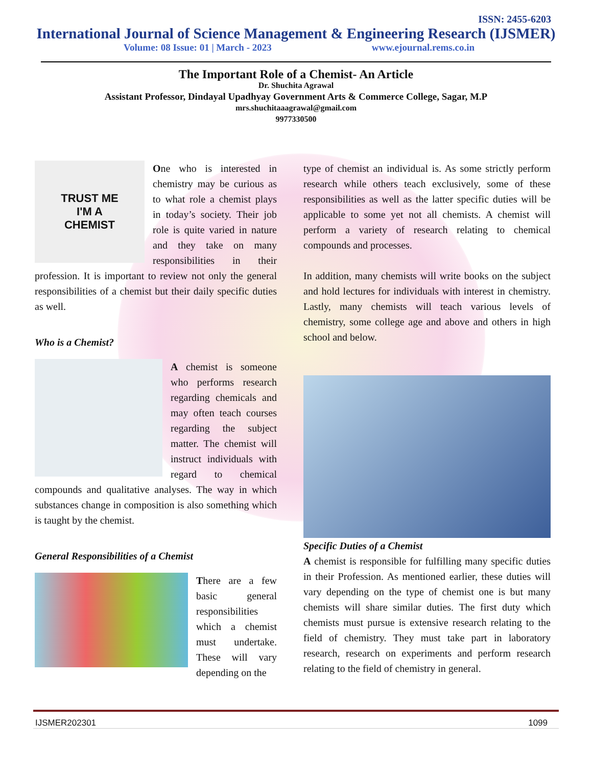ISSN: 2455-6203
International Journal of Science Management & Engineering Research (IJSMER)
Volume: 08 Issue: 01 | March - 2023 www.ejournal.rems.co.in
The Important Role of a Chemist- An Article
Dr. Shuchita Agrawal
Assistant Professor, Dindayal Upadhyay Government Arts & Commerce College, Sagar, M.P
mrs.shuchitaaagrawal@gmail.com
9977330500
TRUST ME
I'M A
CHEMIST
One who is interested in chemistry may be curious as to what role a chemist plays in today’s society. Their job role is quite varied in nature and they take on many responsibilities in their profession. It is important to review not only the general responsibilities of a chemist but their daily specific duties as well.
Who is a Chemist?
A chemist is someone who performs research regarding chemicals and may often teach courses regarding the subject matter. The chemist will instruct individuals with regard to chemical compounds and qualitative analyses. The way in which substances change in composition is also something which is taught by the chemist.
General Responsibilities of a Chemist
There are a few basic general responsibilities which a chemist must undertake. These will vary depending on the
type of chemist an individual is. As some strictly perform research while others teach exclusively, some of these responsibilities as well as the latter specific duties will be applicable to some yet not all chemists. A chemist will perform a variety of research relating to chemical compounds and processes.
In addition, many chemists will write books on the subject and hold lectures for individuals with interest in chemistry. Lastly, many chemists will teach various levels of chemistry, some college age and above and others in high school and below.
Specific Duties of a Chemist
A chemist is responsible for fulfilling many specific duties in their Profession. As mentioned earlier, these duties will vary depending on the type of chemist one is but many chemists will share similar duties. The first duty which chemists must pursue is extensive research relating to the field of chemistry. They must take part in laboratory research, research on experiments and perform research relating to the field of chemistry in general.
IJSMER202301 1099